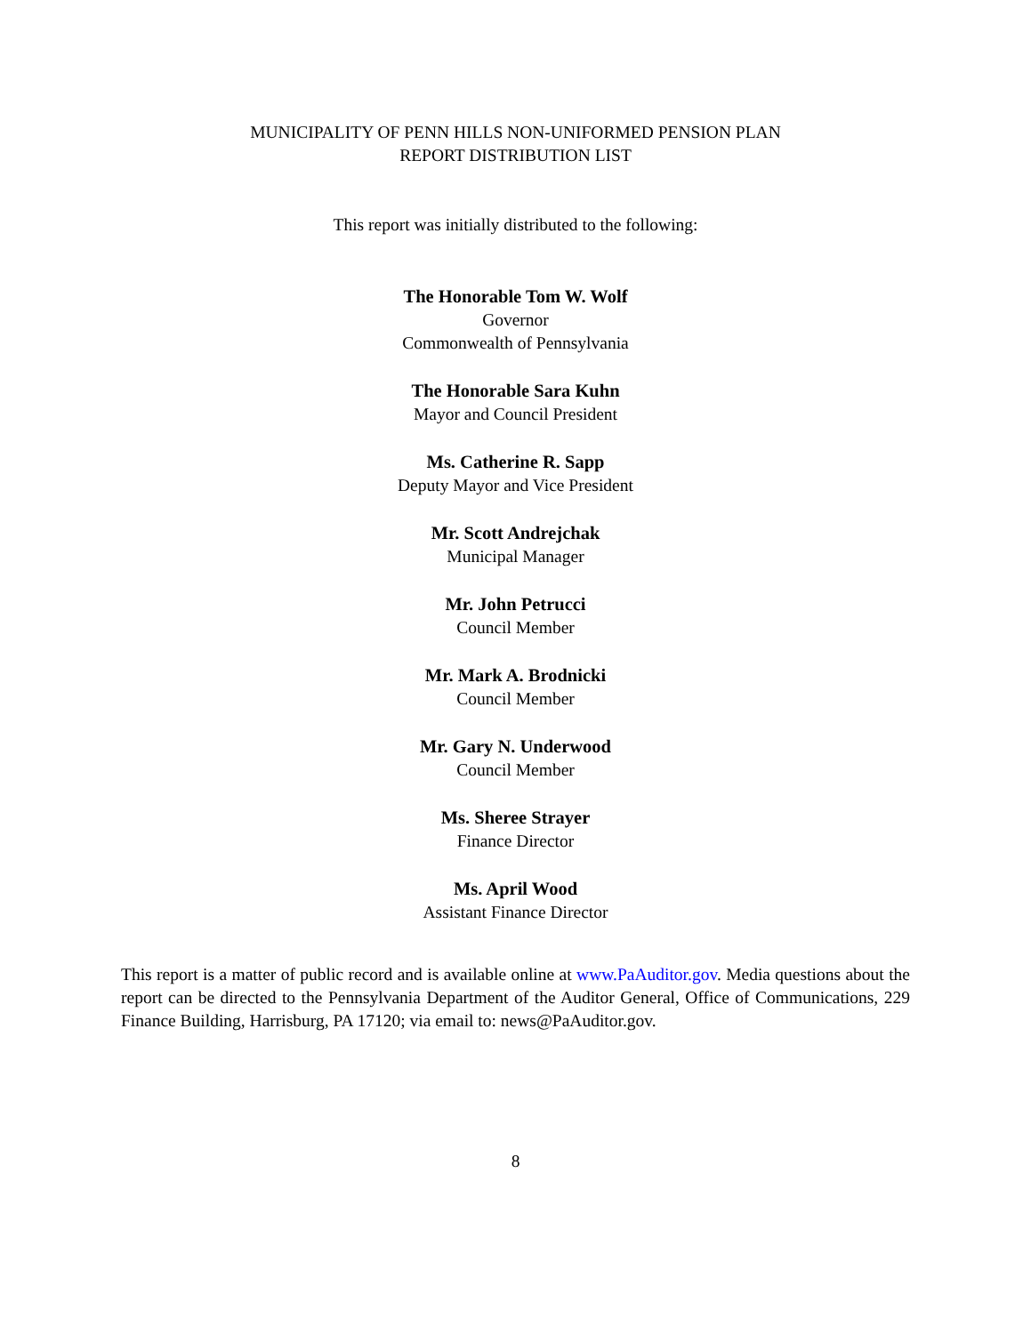MUNICIPALITY OF PENN HILLS NON-UNIFORMED PENSION PLAN
REPORT DISTRIBUTION LIST
This report was initially distributed to the following:
The Honorable Tom W. Wolf
Governor
Commonwealth of Pennsylvania
The Honorable Sara Kuhn
Mayor and Council President
Ms. Catherine R. Sapp
Deputy Mayor and Vice President
Mr. Scott Andrejchak
Municipal Manager
Mr. John Petrucci
Council Member
Mr. Mark A. Brodnicki
Council Member
Mr. Gary N. Underwood
Council Member
Ms. Sheree Strayer
Finance Director
Ms. April Wood
Assistant Finance Director
This report is a matter of public record and is available online at www.PaAuditor.gov. Media questions about the report can be directed to the Pennsylvania Department of the Auditor General, Office of Communications, 229 Finance Building, Harrisburg, PA 17120; via email to: news@PaAuditor.gov.
8